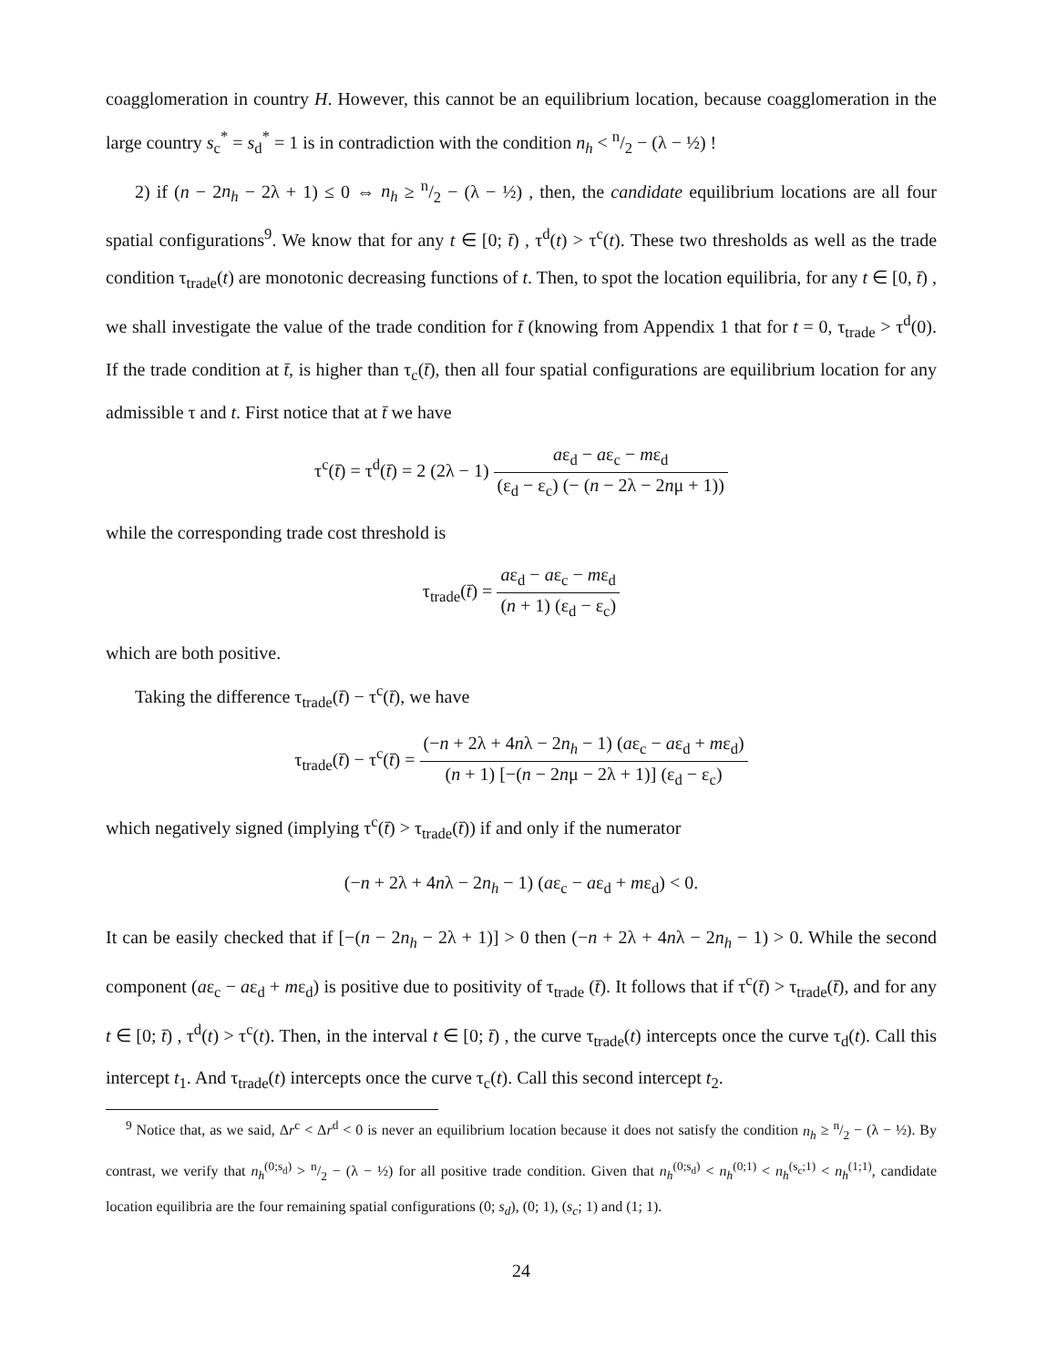coagglomeration in country H. However, this cannot be an equilibrium location, because coagglomeration in the large country s<sub>c</sub><sup>*</sup> = s<sub>d</sub><sup>*</sup> = 1 is in contradiction with the condition n<sub>h</sub> < n/2 − (λ − ½) !
2) if (n − 2n<sub>h</sub> − 2λ + 1) ≤ 0 ⇔ n<sub>h</sub> ≥ n/2 − (λ − ½) , then, the candidate equilibrium locations are all four spatial configurations<sup>9</sup>. We know that for any t ∈ [0; t̄) , τ<sup>d</sup>(t) > τ<sup>c</sup>(t). These two thresholds as well as the trade condition τ<sub>trade</sub>(t) are monotonic decreasing functions of t. Then, to spot the location equilibria, for any t ∈ [0, t̄) , we shall investigate the value of the trade condition for t̄ (knowing from Appendix 1 that for t = 0, τ<sub>trade</sub> > τ<sup>d</sup>(0). If the trade condition at t̄, is higher than τ<sub>c</sub>(t̄), then all four spatial configurations are equilibrium location for any admissible τ and t. First notice that at t̄ we have
τ<sup>c</sup>(t̄) = τ<sup>d</sup>(t̄) = 2 (2λ − 1) aε<sub>d</sub> − aε<sub>c</sub> − mε<sub>d</sub> (ε<sub>d</sub> − ε<sub>c</sub>) (− (n − 2λ − 2nμ + 1))
while the corresponding trade cost threshold is
τ<sub>trade</sub>(t̄) = aε<sub>d</sub> − aε<sub>c</sub> − mε<sub>d</sub> (n + 1) (ε<sub>d</sub> − ε<sub>c</sub>)
which are both positive.
Taking the difference τ<sub>trade</sub>(t̄) − τ<sup>c</sup>(t̄), we have
τ<sub>trade</sub>(t̄) − τ<sup>c</sup>(t̄) = (−n + 2λ + 4nλ − 2n<sub>h</sub> − 1) (aε<sub>c</sub> − aε<sub>d</sub> + mε<sub>d</sub>) (n + 1) [−(n − 2nμ − 2λ + 1)] (ε<sub>d</sub> − ε<sub>c</sub>)
which negatively signed (implying τ<sup>c</sup>(t̄) > τ<sub>trade</sub>(t̄)) if and only if the numerator
(−n + 2λ + 4nλ − 2n<sub>h</sub> − 1) (aε<sub>c</sub> − aε<sub>d</sub> + mε<sub>d</sub>) < 0.
It can be easily checked that if [−(n − 2n<sub>h</sub> − 2λ + 1)] > 0 then (−n + 2λ + 4nλ − 2n<sub>h</sub> − 1) > 0. While the second component (aε<sub>c</sub> − aε<sub>d</sub> + mε<sub>d</sub>) is positive due to positivity of τ<sub>trade</sub> (t̄). It follows that if τ<sup>c</sup>(t̄) > τ<sub>trade</sub>(t̄), and for any t ∈ [0; t̄) , τ<sup>d</sup>(t) > τ<sup>c</sup>(t). Then, in the interval t ∈ [0; t̄) , the curve τ<sub>trade</sub>(t) intercepts once the curve τ<sub>d</sub>(t). Call this intercept t<sub>1</sub>. And τ<sub>trade</sub>(t) intercepts once the curve τ<sub>c</sub>(t). Call this second intercept t<sub>2</sub>.
<sup>9</sup> Notice that, as we said, Δr<sup>c</sup> < Δr<sup>d</sup> < 0 is never an equilibrium location because it does not satisfy the condition n<sub>h</sub> ≥ n/2 − (λ − ½). By contrast, we verify that n<sub>h</sub><sup>(0;s<sub>d</sub>)</sup> > n/2 − (λ − ½) for all positive trade condition. Given that n<sub>h</sub><sup>(0;s<sub>d</sub>)</sup> < n<sub>h</sub><sup>(0;1)</sup> < n<sub>h</sub><sup>(s<sub>c</sub>;1)</sup> < n<sub>h</sub><sup>(1;1)</sup>, candidate location equilibria are the four remaining spatial configurations (0; s<sub>d</sub>), (0; 1), (s<sub>c</sub>; 1) and (1; 1).
24